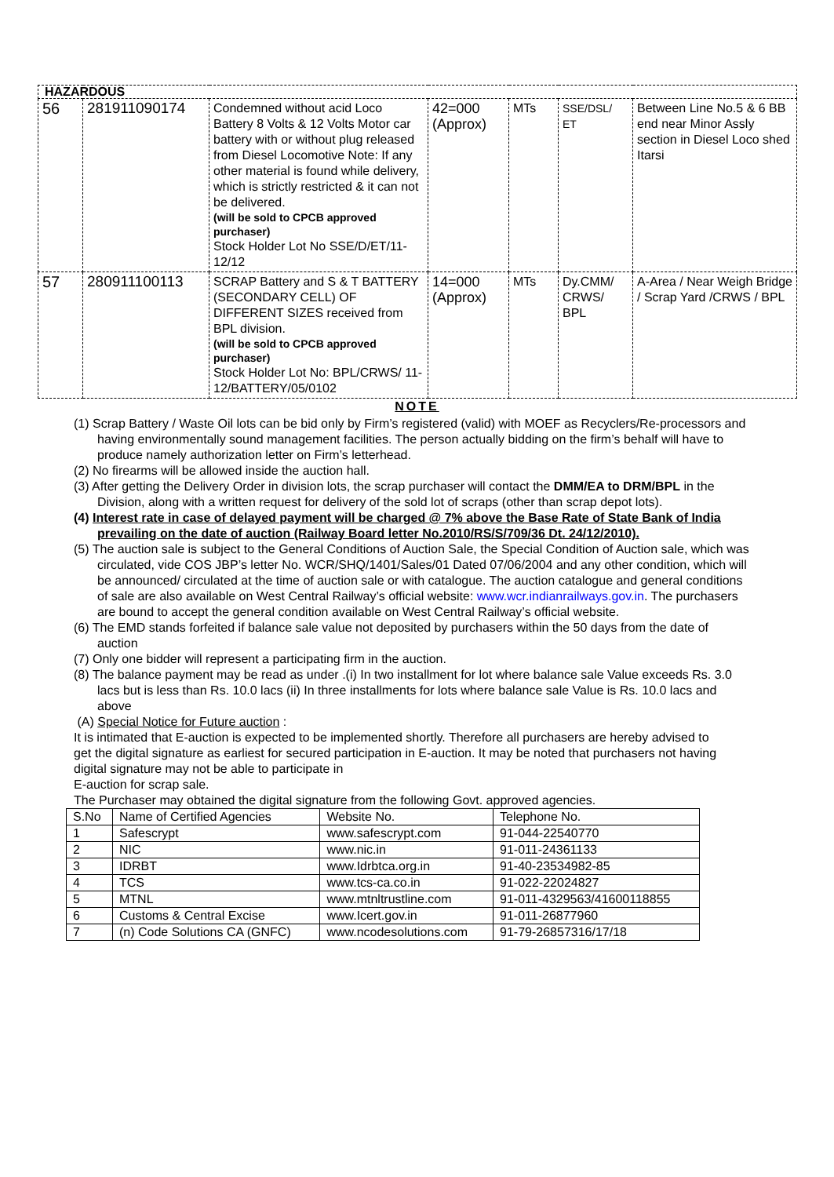| HAZARDOUS | | | | | | |
| 56 | 281911090174 | Condemned without acid Loco Battery 8 Volts & 12 Volts Motor car battery with or without plug released from Diesel Locomotive Note: If any other material is found while delivery, which is strictly restricted & it can not be delivered. (will be sold to CPCB approved purchaser) Stock Holder Lot No SSE/D/ET/11-12/12 | 42=000 (Approx) | MTs | SSE/DSL/ ET | Between Line No.5 & 6 BB end near Minor Assly section in Diesel Loco shed Itarsi |
| 57 | 280911100113 | SCRAP Battery and S & T BATTERY (SECONDARY CELL) OF DIFFERENT SIZES received from BPL division. (will be sold to CPCB approved purchaser) Stock Holder Lot No: BPL/CRWS/ 11-12/BATTERY/05/0102 | 14=000 (Approx) | MTs | Dy.CMM/ CRWS/ BPL | A-Area / Near Weigh Bridge / Scrap Yard /CRWS / BPL |
NOTE
(1) Scrap Battery / Waste Oil lots can be bid only by Firm’s registered (valid) with MOEF as Recyclers/Re-processors and having environmentally sound management facilities. The person actually bidding on the firm’s behalf will have to produce namely authorization letter on Firm’s letterhead.
(2) No firearms will be allowed inside the auction hall.
(3) After getting the Delivery Order in division lots, the scrap purchaser will contact the DMM/EA to DRM/BPL in the Division, along with a written request for delivery of the sold lot of scraps (other than scrap depot lots).
(4) Interest rate in case of delayed payment will be charged @ 7% above the Base Rate of State Bank of India prevailing on the date of auction (Railway Board letter No.2010/RS/S/709/36 Dt. 24/12/2010).
(5) The auction sale is subject to the General Conditions of Auction Sale, the Special Condition of Auction sale, which was circulated, vide COS JBP’s letter No. WCR/SHQ/1401/Sales/01 Dated 07/06/2004 and any other condition, which will be announced/ circulated at the time of auction sale or with catalogue. The auction catalogue and general conditions of sale are also available on West Central Railway’s official website: www.wcr.indianrailways.gov.in. The purchasers are bound to accept the general condition available on West Central Railway’s official website.
(6) The EMD stands forfeited if balance sale value not deposited by purchasers within the 50 days from the date of auction
(7) Only one bidder will represent a participating firm in the auction.
(8) The balance payment may be read as under .(i) In two installment for lot where balance sale Value exceeds Rs. 3.0 lacs but is less than Rs. 10.0 lacs (ii) In three installments for lots where balance sale Value is Rs. 10.0 lacs and above
(A) Special Notice for Future auction :
It is intimated that E-auction is expected to be implemented shortly. Therefore all purchasers are hereby advised to get the digital signature as earliest for secured participation in E-auction. It may be noted that purchasers not having digital signature may not be able to participate in
E-auction for scrap sale.
The Purchaser may obtained the digital signature from the following Govt. approved agencies.
| S.No | Name of Certified Agencies | Website No. | Telephone No. |
| 1 | Safescrypt | www.safescrypt.com | 91-044-22540770 |
| 2 | NIC | www.nic.in | 91-011-24361133 |
| 3 | IDRBT | www.Idrbtca.org.in | 91-40-23534982-85 |
| 4 | TCS | www.tcs-ca.co.in | 91-022-22024827 |
| 5 | MTNL | www.mtnltrustline.com | 91-011-4329563/41600118855 |
| 6 | Customs & Central Excise | www.Icert.gov.in | 91-011-26877960 |
| 7 | (n) Code Solutions CA (GNFC) | www.ncodesolutions.com | 91-79-26857316/17/18 |